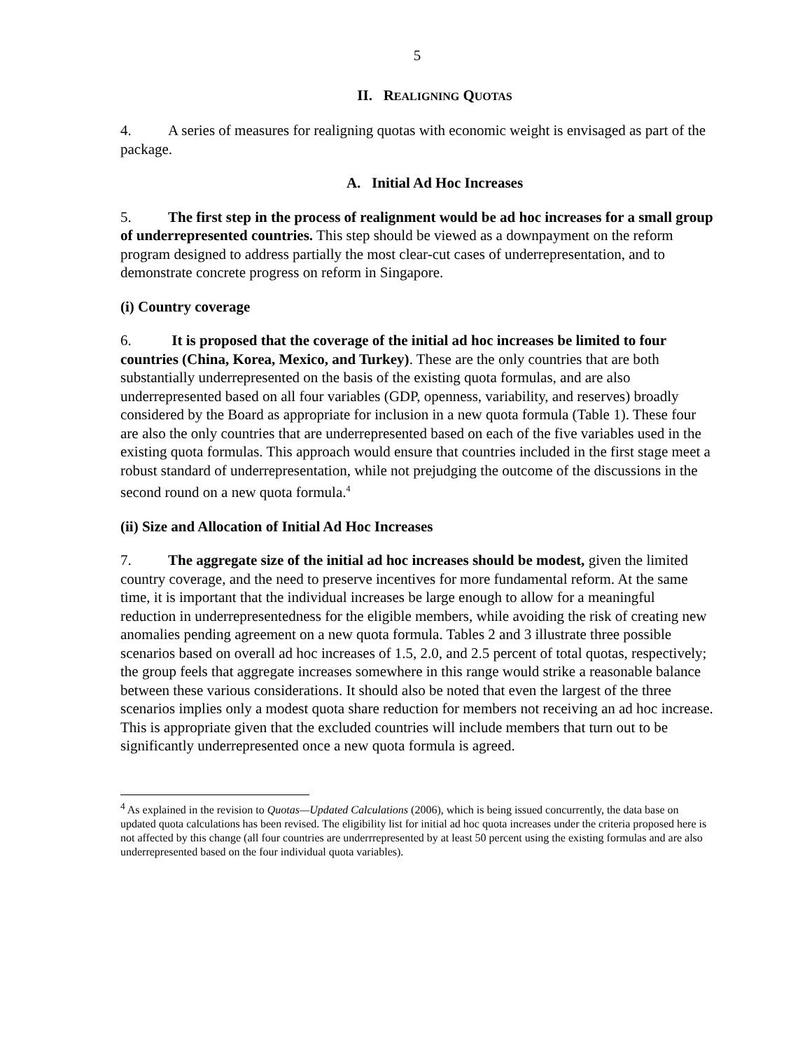5
II. REALIGNING QUOTAS
4. A series of measures for realigning quotas with economic weight is envisaged as part of the package.
A. Initial Ad Hoc Increases
5. The first step in the process of realignment would be ad hoc increases for a small group of underrepresented countries. This step should be viewed as a downpayment on the reform program designed to address partially the most clear-cut cases of underrepresentation, and to demonstrate concrete progress on reform in Singapore.
(i) Country coverage
6. It is proposed that the coverage of the initial ad hoc increases be limited to four countries (China, Korea, Mexico, and Turkey). These are the only countries that are both substantially underrepresented on the basis of the existing quota formulas, and are also underrepresented based on all four variables (GDP, openness, variability, and reserves) broadly considered by the Board as appropriate for inclusion in a new quota formula (Table 1). These four are also the only countries that are underrepresented based on each of the five variables used in the existing quota formulas. This approach would ensure that countries included in the first stage meet a robust standard of underrepresentation, while not prejudging the outcome of the discussions in the second round on a new quota formula.<sup>4</sup>
(ii) Size and Allocation of Initial Ad Hoc Increases
7. The aggregate size of the initial ad hoc increases should be modest, given the limited country coverage, and the need to preserve incentives for more fundamental reform. At the same time, it is important that the individual increases be large enough to allow for a meaningful reduction in underrepresentedness for the eligible members, while avoiding the risk of creating new anomalies pending agreement on a new quota formula. Tables 2 and 3 illustrate three possible scenarios based on overall ad hoc increases of 1.5, 2.0, and 2.5 percent of total quotas, respectively; the group feels that aggregate increases somewhere in this range would strike a reasonable balance between these various considerations. It should also be noted that even the largest of the three scenarios implies only a modest quota share reduction for members not receiving an ad hoc increase. This is appropriate given that the excluded countries will include members that turn out to be significantly underrepresented once a new quota formula is agreed.
<sup>4</sup> As explained in the revision to Quotas—Updated Calculations (2006), which is being issued concurrently, the data base on updated quota calculations has been revised. The eligibility list for initial ad hoc quota increases under the criteria proposed here is not affected by this change (all four countries are underrrepresented by at least 50 percent using the existing formulas and are also underrepresented based on the four individual quota variables).